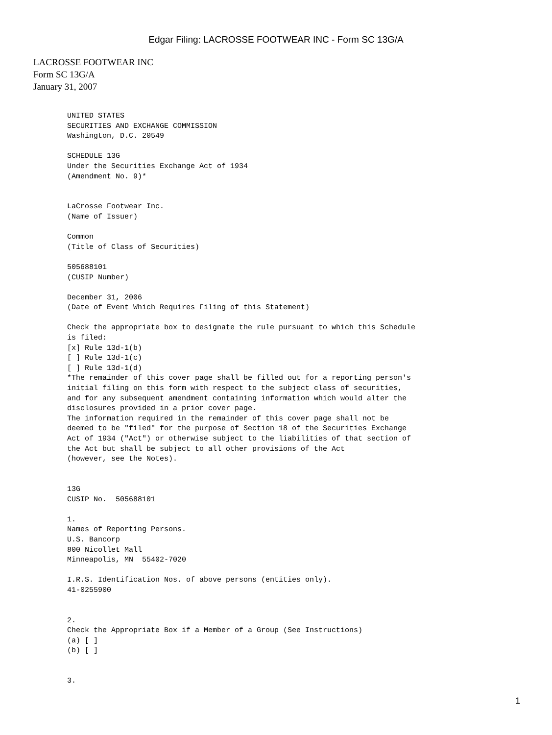Edgar Filing: LACROSSE FOOTWEAR INC - Form SC 13G/A
LACROSSE FOOTWEAR INC
Form SC 13G/A
January 31, 2007
UNITED STATES
SECURITIES AND EXCHANGE COMMISSION
Washington, D.C. 20549

SCHEDULE 13G
Under the Securities Exchange Act of 1934
(Amendment No. 9)*


LaCrosse Footwear Inc.
(Name of Issuer)

Common
(Title of Class of Securities)

505688101
(CUSIP Number)

December 31, 2006
(Date of Event Which Requires Filing of this Statement)

Check the appropriate box to designate the rule pursuant to which this Schedule
is filed:
[x] Rule 13d-1(b)
[ ] Rule 13d-1(c)
[ ] Rule 13d-1(d)
*The remainder of this cover page shall be filled out for a reporting person's
initial filing on this form with respect to the subject class of securities,
and for any subsequent amendment containing information which would alter the
disclosures provided in a prior cover page.
The information required in the remainder of this cover page shall not be
deemed to be "filed" for the purpose of Section 18 of the Securities Exchange
Act of 1934 ("Act") or otherwise subject to the liabilities of that section of
the Act but shall be subject to all other provisions of the Act
(however, see the Notes).


13G
CUSIP No.  505688101

1.
Names of Reporting Persons.
U.S. Bancorp
800 Nicollet Mall
Minneapolis, MN  55402-7020

I.R.S. Identification Nos. of above persons (entities only).
41-0255900


2.
Check the Appropriate Box if a Member of a Group (See Instructions)
(a) [ ]
(b) [ ]


3.
1